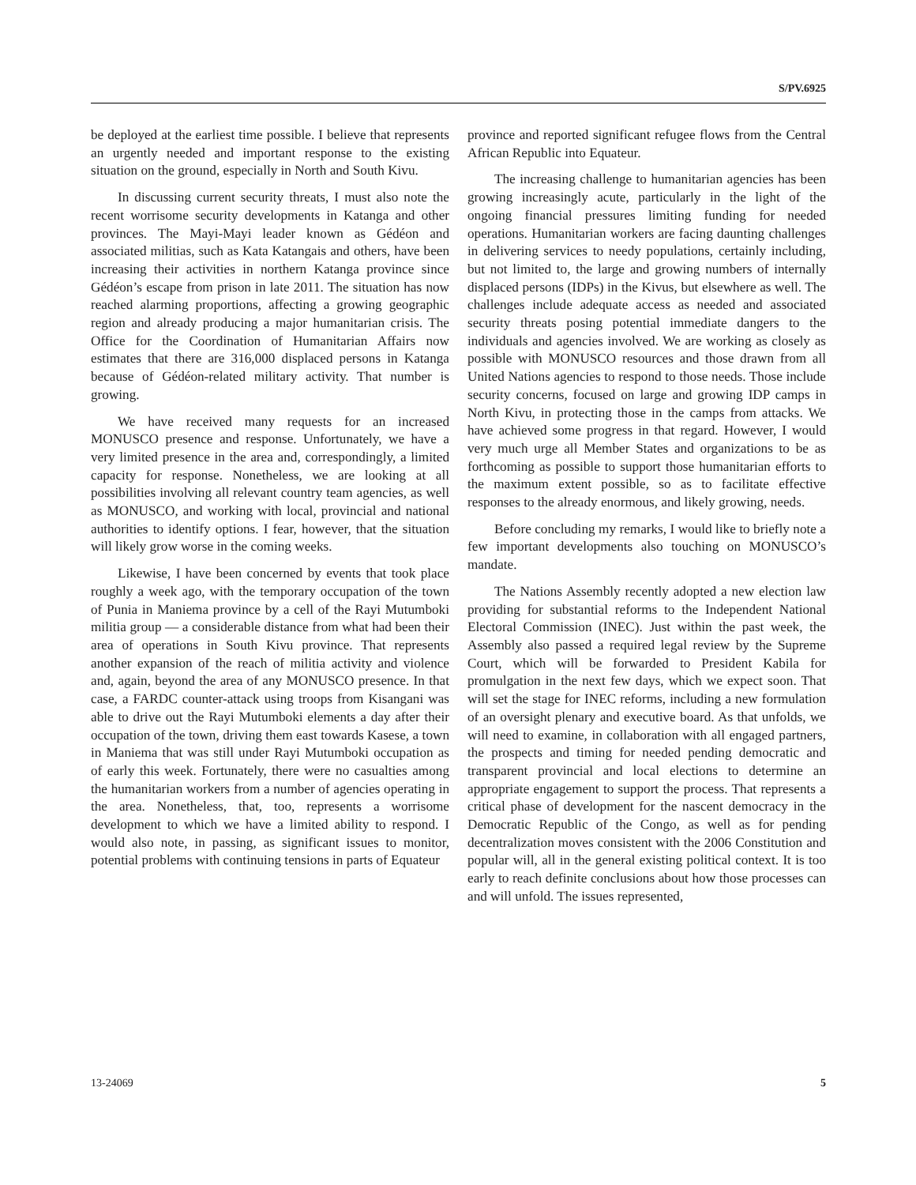S/PV.6925
be deployed at the earliest time possible. I believe that represents an urgently needed and important response to the existing situation on the ground, especially in North and South Kivu.
In discussing current security threats, I must also note the recent worrisome security developments in Katanga and other provinces. The Mayi-Mayi leader known as Gédéon and associated militias, such as Kata Katangais and others, have been increasing their activities in northern Katanga province since Gédéon’s escape from prison in late 2011. The situation has now reached alarming proportions, affecting a growing geographic region and already producing a major humanitarian crisis. The Office for the Coordination of Humanitarian Affairs now estimates that there are 316,000 displaced persons in Katanga because of Gédéon-related military activity. That number is growing.
We have received many requests for an increased MONUSCO presence and response. Unfortunately, we have a very limited presence in the area and, correspondingly, a limited capacity for response. Nonetheless, we are looking at all possibilities involving all relevant country team agencies, as well as MONUSCO, and working with local, provincial and national authorities to identify options. I fear, however, that the situation will likely grow worse in the coming weeks.
Likewise, I have been concerned by events that took place roughly a week ago, with the temporary occupation of the town of Punia in Maniema province by a cell of the Rayi Mutumboki militia group — a considerable distance from what had been their area of operations in South Kivu province. That represents another expansion of the reach of militia activity and violence and, again, beyond the area of any MONUSCO presence. In that case, a FARDC counter-attack using troops from Kisangani was able to drive out the Rayi Mutumboki elements a day after their occupation of the town, driving them east towards Kasese, a town in Maniema that was still under Rayi Mutumboki occupation as of early this week. Fortunately, there were no casualties among the humanitarian workers from a number of agencies operating in the area. Nonetheless, that, too, represents a worrisome development to which we have a limited ability to respond. I would also note, in passing, as significant issues to monitor, potential problems with continuing tensions in parts of Equateur
province and reported significant refugee flows from the Central African Republic into Equateur.
The increasing challenge to humanitarian agencies has been growing increasingly acute, particularly in the light of the ongoing financial pressures limiting funding for needed operations. Humanitarian workers are facing daunting challenges in delivering services to needy populations, certainly including, but not limited to, the large and growing numbers of internally displaced persons (IDPs) in the Kivus, but elsewhere as well. The challenges include adequate access as needed and associated security threats posing potential immediate dangers to the individuals and agencies involved. We are working as closely as possible with MONUSCO resources and those drawn from all United Nations agencies to respond to those needs. Those include security concerns, focused on large and growing IDP camps in North Kivu, in protecting those in the camps from attacks. We have achieved some progress in that regard. However, I would very much urge all Member States and organizations to be as forthcoming as possible to support those humanitarian efforts to the maximum extent possible, so as to facilitate effective responses to the already enormous, and likely growing, needs.
Before concluding my remarks, I would like to briefly note a few important developments also touching on MONUSCO’s mandate.
The Nations Assembly recently adopted a new election law providing for substantial reforms to the Independent National Electoral Commission (INEC). Just within the past week, the Assembly also passed a required legal review by the Supreme Court, which will be forwarded to President Kabila for promulgation in the next few days, which we expect soon. That will set the stage for INEC reforms, including a new formulation of an oversight plenary and executive board. As that unfolds, we will need to examine, in collaboration with all engaged partners, the prospects and timing for needed pending democratic and transparent provincial and local elections to determine an appropriate engagement to support the process. That represents a critical phase of development for the nascent democracy in the Democratic Republic of the Congo, as well as for pending decentralization moves consistent with the 2006 Constitution and popular will, all in the general existing political context. It is too early to reach definite conclusions about how those processes can and will unfold. The issues represented,
13-24069 5